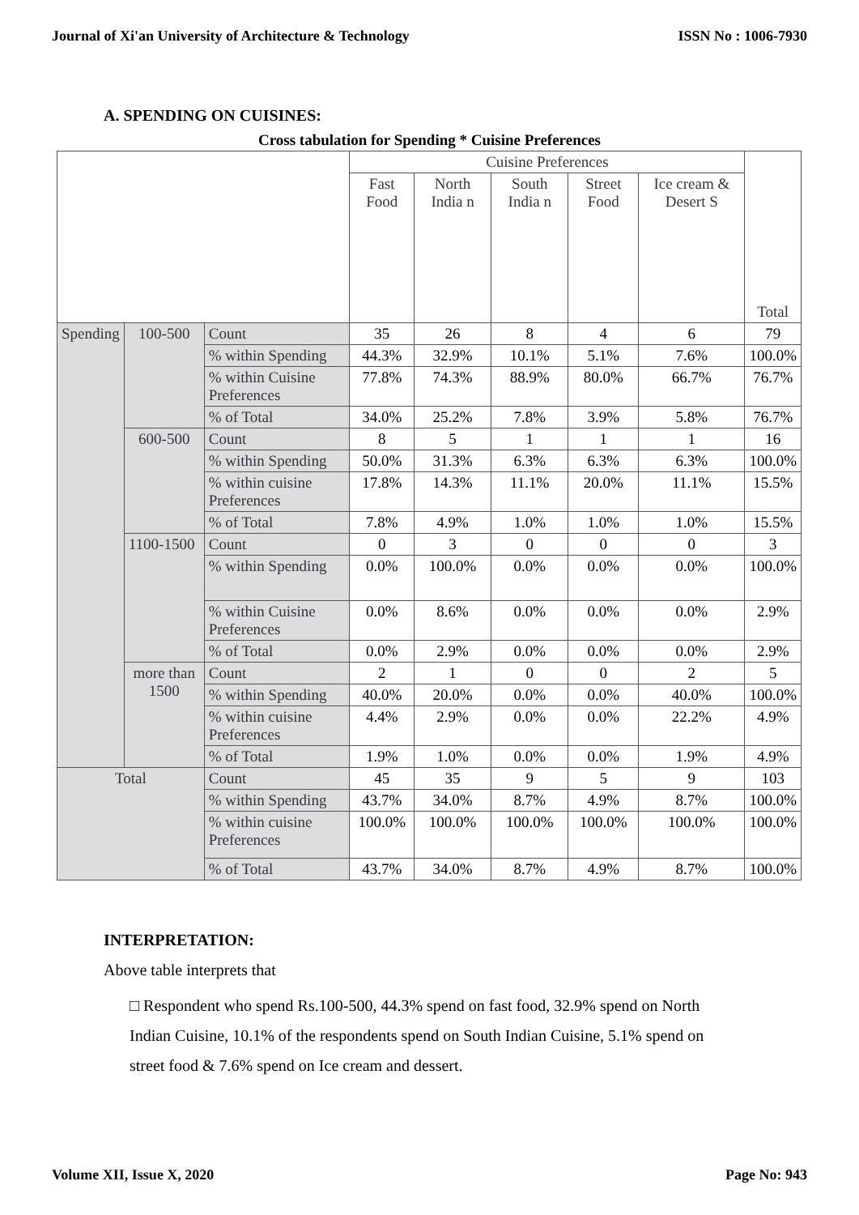Journal of Xi'an University of Architecture & Technology ISSN No : 1006-7930
A. SPENDING ON CUISINES:
Cross tabulation for Spending * Cuisine Preferences
| | | | Cuisine Preferences | | | | | Total |
| --- | --- | --- | --- | --- | --- | --- | --- | --- |
| | | | Fast Food | North India n | South India n | Street Food | Ice cream & Desert S | |
| Spending | 100-500 | Count | 35 | 26 | 8 | 4 | 6 | 79 |
| | | % within Spending | 44.3% | 32.9% | 10.1% | 5.1% | 7.6% | 100.0% |
| | | % within Cuisine Preferences | 77.8% | 74.3% | 88.9% | 80.0% | 66.7% | 76.7% |
| | | % of Total | 34.0% | 25.2% | 7.8% | 3.9% | 5.8% | 76.7% |
| | 600-500 | Count | 8 | 5 | 1 | 1 | 1 | 16 |
| | | % within Spending | 50.0% | 31.3% | 6.3% | 6.3% | 6.3% | 100.0% |
| | | % within cuisine Preferences | 17.8% | 14.3% | 11.1% | 20.0% | 11.1% | 15.5% |
| | | % of Total | 7.8% | 4.9% | 1.0% | 1.0% | 1.0% | 15.5% |
| | 1100-1500 | Count | 0 | 3 | 0 | 0 | 0 | 3 |
| | | % within Spending | 0.0% | 100.0% | 0.0% | 0.0% | 0.0% | 100.0% |
| | | % within Cuisine Preferences | 0.0% | 8.6% | 0.0% | 0.0% | 0.0% | 2.9% |
| | | % of Total | 0.0% | 2.9% | 0.0% | 0.0% | 0.0% | 2.9% |
| | more than 1500 | Count | 2 | 1 | 0 | 0 | 2 | 5 |
| | | % within Spending | 40.0% | 20.0% | 0.0% | 0.0% | 40.0% | 100.0% |
| | | % within cuisine Preferences | 4.4% | 2.9% | 0.0% | 0.0% | 22.2% | 4.9% |
| | | % of Total | 1.9% | 1.0% | 0.0% | 0.0% | 1.9% | 4.9% |
| Total | | Count | 45 | 35 | 9 | 5 | 9 | 103 |
| | | % within Spending | 43.7% | 34.0% | 8.7% | 4.9% | 8.7% | 100.0% |
| | | % within cuisine Preferences | 100.0% | 100.0% | 100.0% | 100.0% | 100.0% | 100.0% |
| | | % of Total | 43.7% | 34.0% | 8.7% | 4.9% | 8.7% | 100.0% |
INTERPRETATION:
Above table interprets that
□ Respondent who spend Rs.100-500, 44.3% spend on fast food, 32.9% spend on North Indian Cuisine, 10.1% of the respondents spend on South Indian Cuisine, 5.1% spend on street food & 7.6% spend on Ice cream and dessert.
Volume XII, Issue X, 2020 Page No: 943